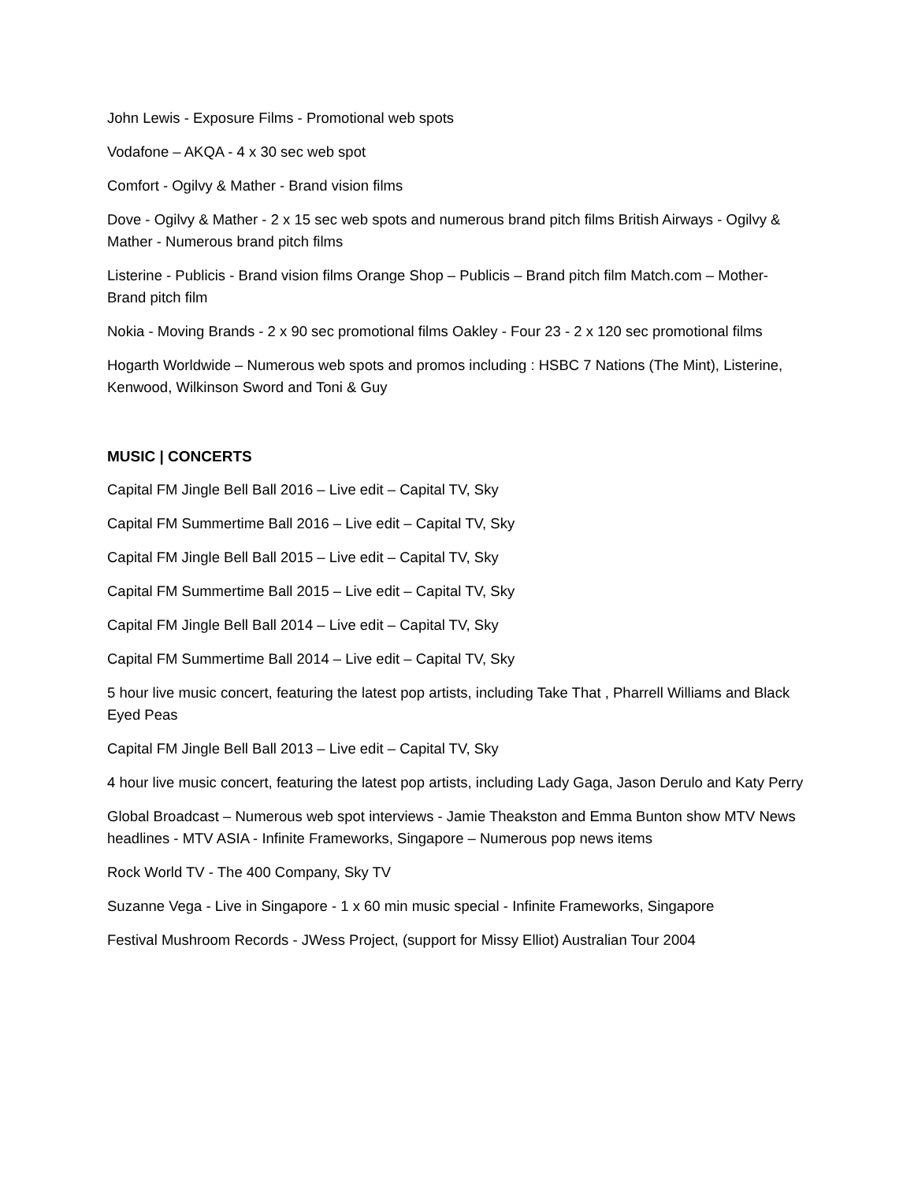John Lewis - Exposure Films - Promotional web spots
Vodafone – AKQA - 4 x 30 sec web spot
Comfort - Ogilvy & Mather - Brand vision films
Dove - Ogilvy & Mather - 2 x 15 sec web spots and numerous brand pitch films British Airways - Ogilvy & Mather - Numerous brand pitch films
Listerine - Publicis - Brand vision films Orange Shop – Publicis – Brand pitch film Match.com – Mother-Brand pitch film
Nokia - Moving Brands - 2 x 90 sec promotional films Oakley - Four 23 - 2 x 120 sec promotional films
Hogarth Worldwide – Numerous web spots and promos including : HSBC 7 Nations (The Mint), Listerine, Kenwood, Wilkinson Sword and Toni & Guy
MUSIC | CONCERTS
Capital FM Jingle Bell Ball 2016 – Live edit – Capital TV, Sky
Capital FM Summertime Ball 2016 – Live edit – Capital TV, Sky
Capital FM Jingle Bell Ball 2015 – Live edit – Capital TV, Sky
Capital FM Summertime Ball 2015 – Live edit – Capital TV, Sky
Capital FM Jingle Bell Ball 2014 – Live edit – Capital TV, Sky
Capital FM Summertime Ball 2014 – Live edit – Capital TV, Sky
5 hour live music concert, featuring the latest pop artists, including Take That , Pharrell Williams and Black Eyed Peas
Capital FM Jingle Bell Ball 2013 – Live edit – Capital TV, Sky
4 hour live music concert, featuring the latest pop artists, including Lady Gaga, Jason Derulo and Katy Perry
Global Broadcast – Numerous web spot interviews - Jamie Theakston and Emma Bunton show MTV News headlines - MTV ASIA - Infinite Frameworks, Singapore – Numerous pop news items
Rock World TV - The 400 Company, Sky TV
Suzanne Vega - Live in Singapore - 1 x 60 min music special - Infinite Frameworks, Singapore
Festival Mushroom Records - JWess Project, (support for Missy Elliot) Australian Tour 2004